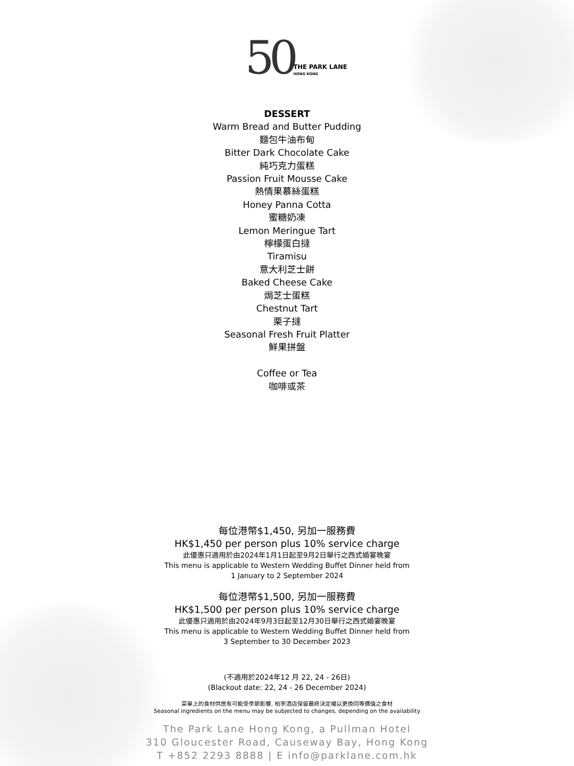50
THE PARK LANE
HONG KONG
DESSERT
Warm Bread and Butter Pudding
麵包牛油布甸
Bitter Dark Chocolate Cake
純巧克力蛋糕
Passion Fruit Mousse Cake
熱情果慕絲蛋糕
Honey Panna Cotta
蜜糖奶凍
Lemon Meringue Tart
檸檬蛋白撻
Tiramisu
意大利芝士餅
Baked Cheese Cake
焗芝士蛋糕
Chestnut Tart
栗子撻
Seasonal Fresh Fruit Platter
鮮果拼盤
Coffee or Tea
咖啡或茶
每位港幣$1,450, 另加一服務費
HK$1,450 per person plus 10% service charge
此優惠只適用於由2024年1月1日起至9月2日舉行之西式婚宴晚宴
This menu is applicable to Western Wedding Buffet Dinner held from
1 January to 2 September 2024
每位港幣$1,500, 另加一服務費
HK$1,500 per person plus 10% service charge
此優惠只適用於由2024年9月3日起至12月30日舉行之西式婚宴晚宴
This menu is applicable to Western Wedding Buffet Dinner held from
3 September to 30 December 2023
(不適用於2024年12 月 22, 24 - 26日)
(Blackout date: 22, 24 - 26 December 2024)
菜單上的食材供應有可能受季節影響, 柏寧酒店保留最終決定權以更換同等價值之食材
Seasonal ingredients on the menu may be subjected to changes, depending on the availability
The Park Lane Hong Kong, a Pullman Hotel
310 Gloucester Road, Causeway Bay, Hong Kong
T +852 2293 8888 | E info@parklane.com.hk